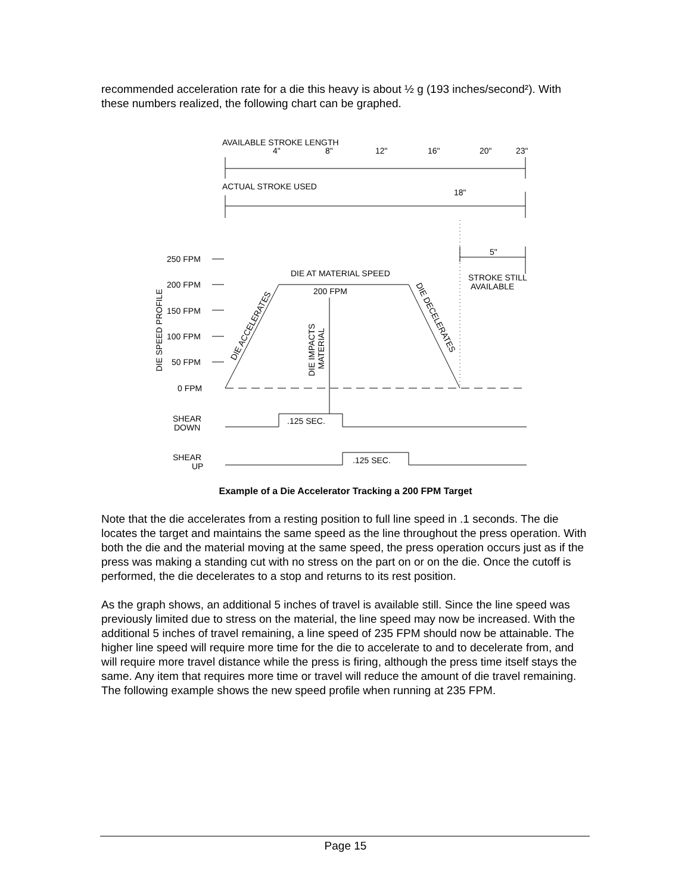recommended acceleration rate for a die this heavy is about ½ g (193 inches/second²). With these numbers realized, the following chart can be graphed.
AVAILABLE STROKE LENGTH
4"
8"
12"
16"
20"
23"
ACTUAL STROKE USED
18"
5"
STROKE STILL
AVAILABLE
DIE AT MATERIAL SPEED
200 FPM
250 FPM
200 FPM
150 FPM
100 FPM
50 FPM
0 FPM
SHEAR
DOWN
.125 SEC.
SHEAR
UP
.125 SEC.
DIE SPEED PROFILE
DIE IMPACTS
MATERIAL
DIE ACCELERATES
DIE DECELERATES
Example of a Die Accelerator Tracking a 200 FPM Target
Note that the die accelerates from a resting position to full line speed in .1 seconds. The die locates the target and maintains the same speed as the line throughout the press operation. With both the die and the material moving at the same speed, the press operation occurs just as if the press was making a standing cut with no stress on the part on or on the die. Once the cutoff is performed, the die decelerates to a stop and returns to its rest position.
As the graph shows, an additional 5 inches of travel is available still. Since the line speed was previously limited due to stress on the material, the line speed may now be increased. With the additional 5 inches of travel remaining, a line speed of 235 FPM should now be attainable. The higher line speed will require more time for the die to accelerate to and to decelerate from, and will require more travel distance while the press is firing, although the press time itself stays the same. Any item that requires more time or travel will reduce the amount of die travel remaining. The following example shows the new speed profile when running at 235 FPM.
Page 15